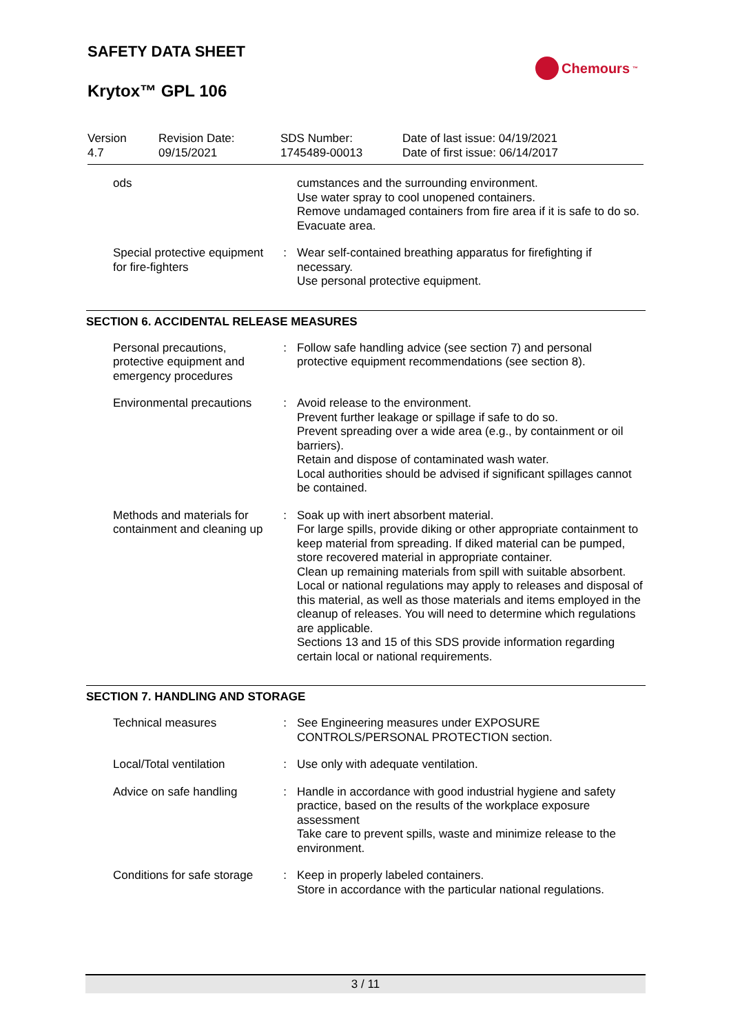SAFETY DATA SHEET
Krytox™ GPL 106
Chemours<sup>™</sup>
| Version 4.7 | Revision Date: 09/15/2021 | SDS Number: 1745489-00013 | Date of last issue: 04/19/2021 Date of first issue: 06/14/2017 |
| ods | | cumstances and the surrounding environment. Use water spray to cool unopened containers. Remove undamaged containers from fire area if it is safe to do so. Evacuate area. |
| Special protective equipment for fire-fighters | : | Wear self-contained breathing apparatus for firefighting if necessary. Use personal protective equipment. |
SECTION 6. ACCIDENTAL RELEASE MEASURES
| Personal precautions, protective equipment and emergency procedures | : | Follow safe handling advice (see section 7) and personal protective equipment recommendations (see section 8). |
| Environmental precautions | : | Avoid release to the environment. Prevent further leakage or spillage if safe to do so. Prevent spreading over a wide area (e.g., by containment or oil barriers). Retain and dispose of contaminated wash water. Local authorities should be advised if significant spillages cannot be contained. |
| Methods and materials for containment and cleaning up | : | Soak up with inert absorbent material. For large spills, provide diking or other appropriate containment to keep material from spreading. If diked material can be pumped, store recovered material in appropriate container. Clean up remaining materials from spill with suitable absorbent. Local or national regulations may apply to releases and disposal of this material, as well as those materials and items employed in the cleanup of releases. You will need to determine which regulations are applicable. Sections 13 and 15 of this SDS provide information regarding certain local or national requirements. |
SECTION 7. HANDLING AND STORAGE
| Technical measures | : | See Engineering measures under EXPOSURE CONTROLS/PERSONAL PROTECTION section. |
| Local/Total ventilation | : | Use only with adequate ventilation. |
| Advice on safe handling | : | Handle in accordance with good industrial hygiene and safety practice, based on the results of the workplace exposure assessment Take care to prevent spills, waste and minimize release to the environment. |
| Conditions for safe storage | : | Keep in properly labeled containers. Store in accordance with the particular national regulations. |
3 / 11